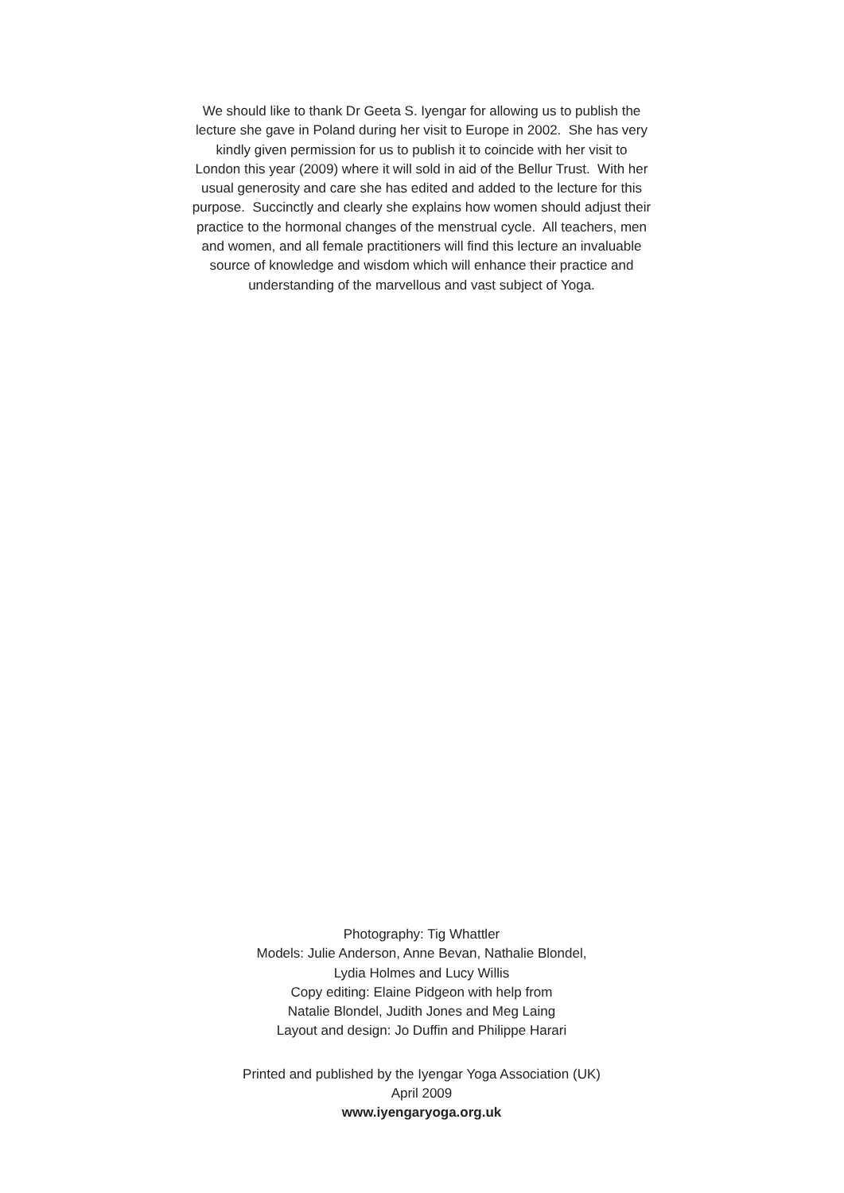We should like to thank Dr Geeta S. Iyengar for allowing us to publish the
lecture she gave in Poland during her visit to Europe in 2002. She has very
kindly given permission for us to publish it to coincide with her visit to
London this year (2009) where it will sold in aid of the Bellur Trust. With her
usual generosity and care she has edited and added to the lecture for this
purpose. Succinctly and clearly she explains how women should adjust their
practice to the hormonal changes of the menstrual cycle. All teachers, men
and women, and all female practitioners will find this lecture an invaluable
source of knowledge and wisdom which will enhance their practice and
understanding of the marvellous and vast subject of Yoga.
Photography: Tig Whattler
Models: Julie Anderson, Anne Bevan, Nathalie Blondel,
Lydia Holmes and Lucy Willis
Copy editing: Elaine Pidgeon with help from
Natalie Blondel, Judith Jones and Meg Laing
Layout and design: Jo Duffin and Philippe Harari
Printed and published by the Iyengar Yoga Association (UK)
April 2009
www.iyengaryoga.org.uk